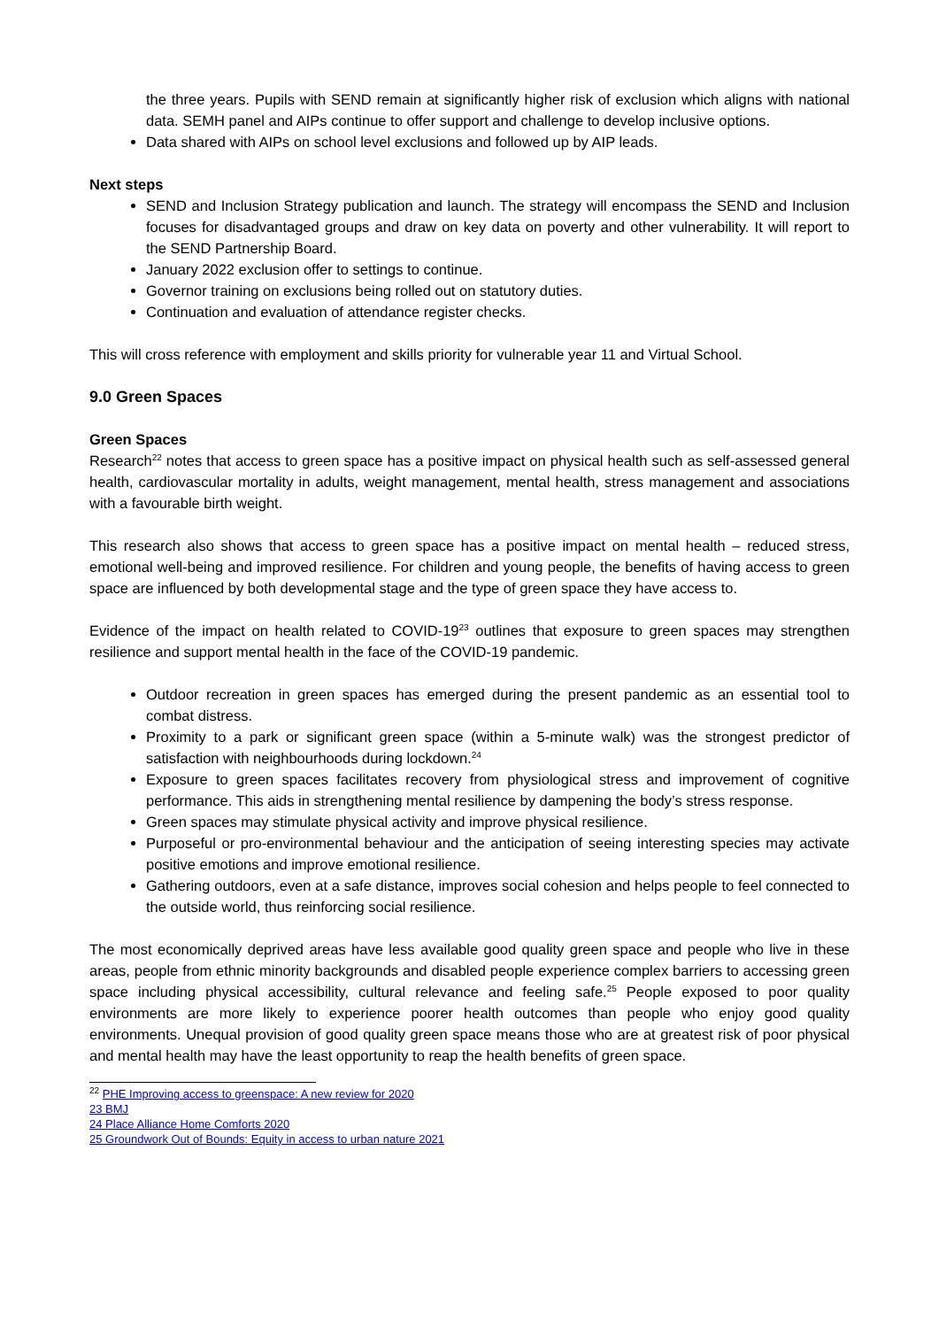the three years. Pupils with SEND remain at significantly higher risk of exclusion which aligns with national data. SEMH panel and AIPs continue to offer support and challenge to develop inclusive options.
Data shared with AIPs on school level exclusions and followed up by AIP leads.
Next steps
SEND and Inclusion Strategy publication and launch. The strategy will encompass the SEND and Inclusion focuses for disadvantaged groups and draw on key data on poverty and other vulnerability. It will report to the SEND Partnership Board.
January 2022 exclusion offer to settings to continue.
Governor training on exclusions being rolled out on statutory duties.
Continuation and evaluation of attendance register checks.
This will cross reference with employment and skills priority for vulnerable year 11 and Virtual School.
9.0 Green Spaces
Green Spaces
Research<sup>22</sup> notes that access to green space has a positive impact on physical health such as self-assessed general health, cardiovascular mortality in adults, weight management, mental health, stress management and associations with a favourable birth weight.
This research also shows that access to green space has a positive impact on mental health – reduced stress, emotional well-being and improved resilience. For children and young people, the benefits of having access to green space are influenced by both developmental stage and the type of green space they have access to.
Evidence of the impact on health related to COVID-19<sup>23</sup> outlines that exposure to green spaces may strengthen resilience and support mental health in the face of the COVID-19 pandemic.
Outdoor recreation in green spaces has emerged during the present pandemic as an essential tool to combat distress.
Proximity to a park or significant green space (within a 5-minute walk) was the strongest predictor of satisfaction with neighbourhoods during lockdown.<sup>24</sup>
Exposure to green spaces facilitates recovery from physiological stress and improvement of cognitive performance. This aids in strengthening mental resilience by dampening the body’s stress response.
Green spaces may stimulate physical activity and improve physical resilience.
Purposeful or pro-environmental behaviour and the anticipation of seeing interesting species may activate positive emotions and improve emotional resilience.
Gathering outdoors, even at a safe distance, improves social cohesion and helps people to feel connected to the outside world, thus reinforcing social resilience.
The most economically deprived areas have less available good quality green space and people who live in these areas, people from ethnic minority backgrounds and disabled people experience complex barriers to accessing green space including physical accessibility, cultural relevance and feeling safe.<sup>25</sup> People exposed to poor quality environments are more likely to experience poorer health outcomes than people who enjoy good quality environments. Unequal provision of good quality green space means those who are at greatest risk of poor physical and mental health may have the least opportunity to reap the health benefits of green space.
<sup>22</sup> PHE Improving access to greenspace: A new review for 2020
23 BMJ
24 Place Alliance Home Comforts 2020
25 Groundwork Out of Bounds: Equity in access to urban nature 2021